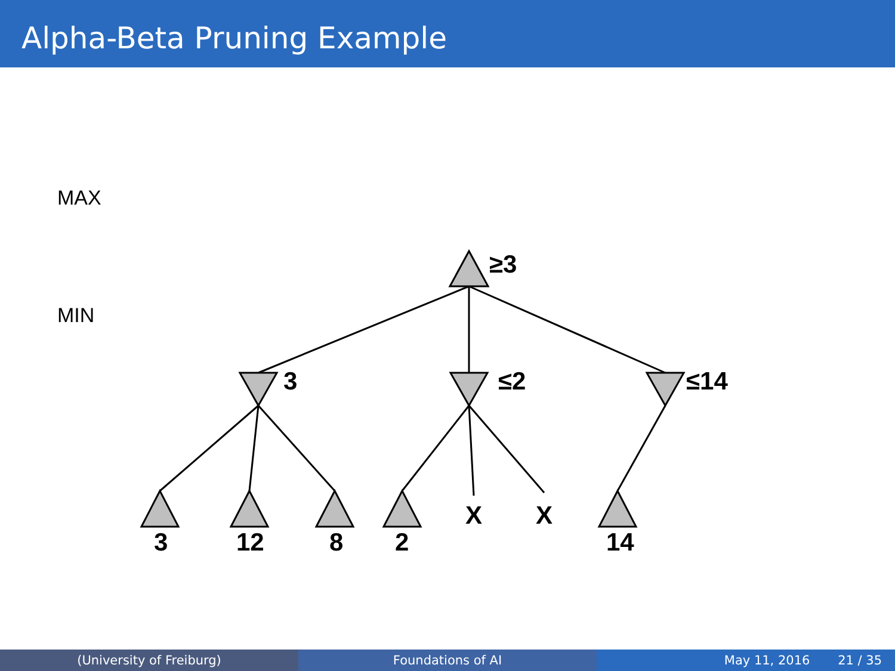Alpha-Beta Pruning Example
≥3
3
≤2
≤14
3
12
8
2
X
X
14
MAX
MIN
(University of Freiburg) Foundations of AI May 11, 2016 21 / 35